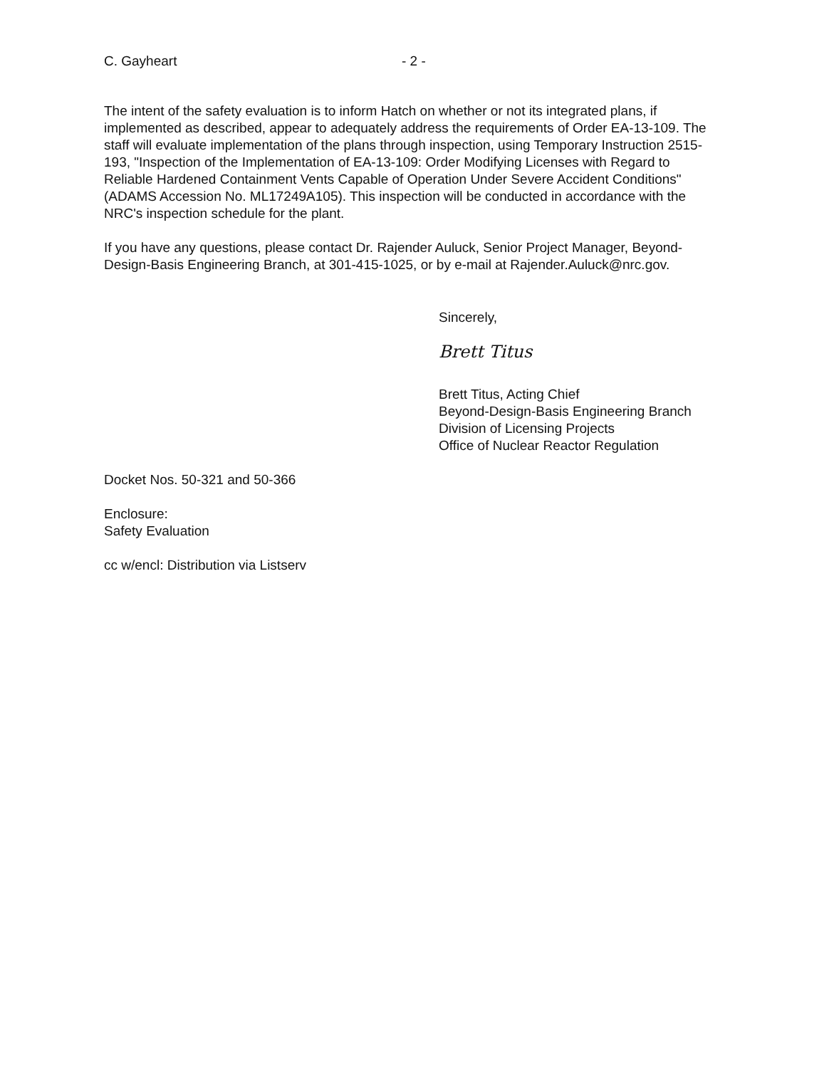C. Gayheart - 2 -
The intent of the safety evaluation is to inform Hatch on whether or not its integrated plans, if implemented as described, appear to adequately address the requirements of Order EA-13-109. The staff will evaluate implementation of the plans through inspection, using Temporary Instruction 2515-193, "Inspection of the Implementation of EA-13-109: Order Modifying Licenses with Regard to Reliable Hardened Containment Vents Capable of Operation Under Severe Accident Conditions" (ADAMS Accession No. ML17249A105). This inspection will be conducted in accordance with the NRC's inspection schedule for the plant.
If you have any questions, please contact Dr. Rajender Auluck, Senior Project Manager, Beyond-Design-Basis Engineering Branch, at 301-415-1025, or by e-mail at Rajender.Auluck@nrc.gov.
Sincerely,
Brett Titus
Brett Titus, Acting Chief
Beyond-Design-Basis Engineering Branch
Division of Licensing Projects
Office of Nuclear Reactor Regulation
Docket Nos. 50-321 and 50-366
Enclosure:
Safety Evaluation
cc w/encl: Distribution via Listserv